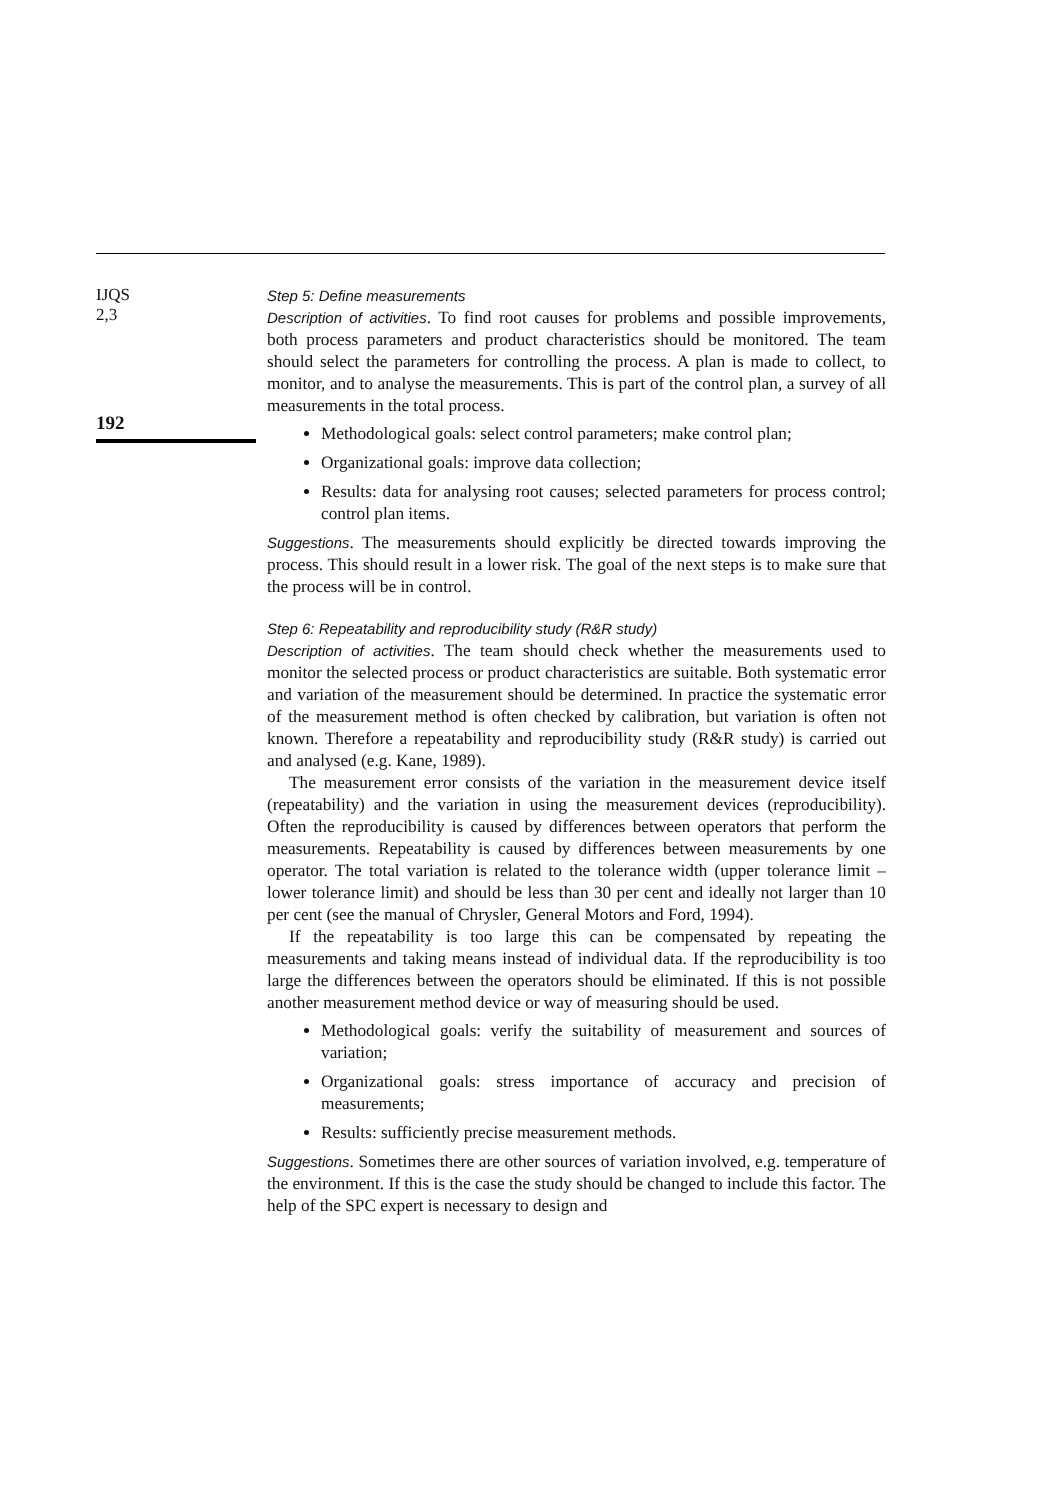IJQS
2,3
192
Step 5: Define measurements
Description of activities. To find root causes for problems and possible improvements, both process parameters and product characteristics should be monitored. The team should select the parameters for controlling the process. A plan is made to collect, to monitor, and to analyse the measurements. This is part of the control plan, a survey of all measurements in the total process.
Methodological goals: select control parameters; make control plan;
Organizational goals: improve data collection;
Results: data for analysing root causes; selected parameters for process control; control plan items.
Suggestions. The measurements should explicitly be directed towards improving the process. This should result in a lower risk. The goal of the next steps is to make sure that the process will be in control.
Step 6: Repeatability and reproducibility study (R&R study)
Description of activities. The team should check whether the measurements used to monitor the selected process or product characteristics are suitable. Both systematic error and variation of the measurement should be determined. In practice the systematic error of the measurement method is often checked by calibration, but variation is often not known. Therefore a repeatability and reproducibility study (R&R study) is carried out and analysed (e.g. Kane, 1989).
The measurement error consists of the variation in the measurement device itself (repeatability) and the variation in using the measurement devices (reproducibility). Often the reproducibility is caused by differences between operators that perform the measurements. Repeatability is caused by differences between measurements by one operator. The total variation is related to the tolerance width (upper tolerance limit – lower tolerance limit) and should be less than 30 per cent and ideally not larger than 10 per cent (see the manual of Chrysler, General Motors and Ford, 1994).
If the repeatability is too large this can be compensated by repeating the measurements and taking means instead of individual data. If the reproducibility is too large the differences between the operators should be eliminated. If this is not possible another measurement method device or way of measuring should be used.
Methodological goals: verify the suitability of measurement and sources of variation;
Organizational goals: stress importance of accuracy and precision of measurements;
Results: sufficiently precise measurement methods.
Suggestions. Sometimes there are other sources of variation involved, e.g. temperature of the environment. If this is the case the study should be changed to include this factor. The help of the SPC expert is necessary to design and